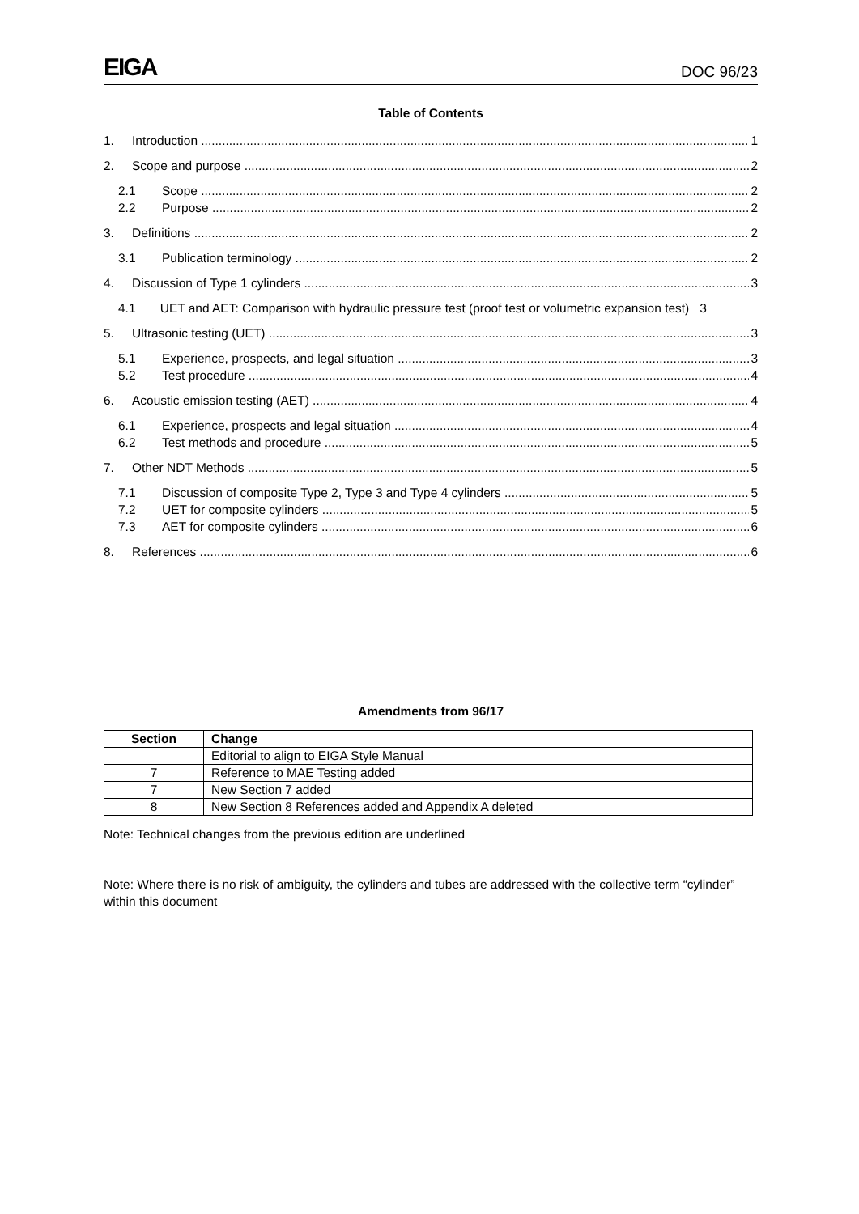EIGA DOC 96/23
Table of Contents
1. Introduction 1
2. Scope and purpose 2
2.1 Scope 2
2.2 Purpose 2
3. Definitions 2
3.1 Publication terminology 2
4. Discussion of Type 1 cylinders 3
4.1 UET and AET: Comparison with hydraulic pressure test (proof test or volumetric expansion test) 3
5. Ultrasonic testing (UET) 3
5.1 Experience, prospects, and legal situation 3
5.2 Test procedure 4
6. Acoustic emission testing (AET) 4
6.1 Experience, prospects and legal situation 4
6.2 Test methods and procedure 5
7. Other NDT Methods 5
7.1 Discussion of composite Type 2, Type 3 and Type 4 cylinders 5
7.2 UET for composite cylinders 5
7.3 AET for composite cylinders 6
8. References 6
Amendments from 96/17
| Section | Change |
| --- | --- |
| | Editorial to align to EIGA Style Manual |
| 7 | Reference to MAE Testing added |
| 7 | New Section 7 added |
| 8 | New Section 8 References added and Appendix A deleted |
Note: Technical changes from the previous edition are underlined
Note: Where there is no risk of ambiguity, the cylinders and tubes are addressed with the collective term “cylinder” within this document